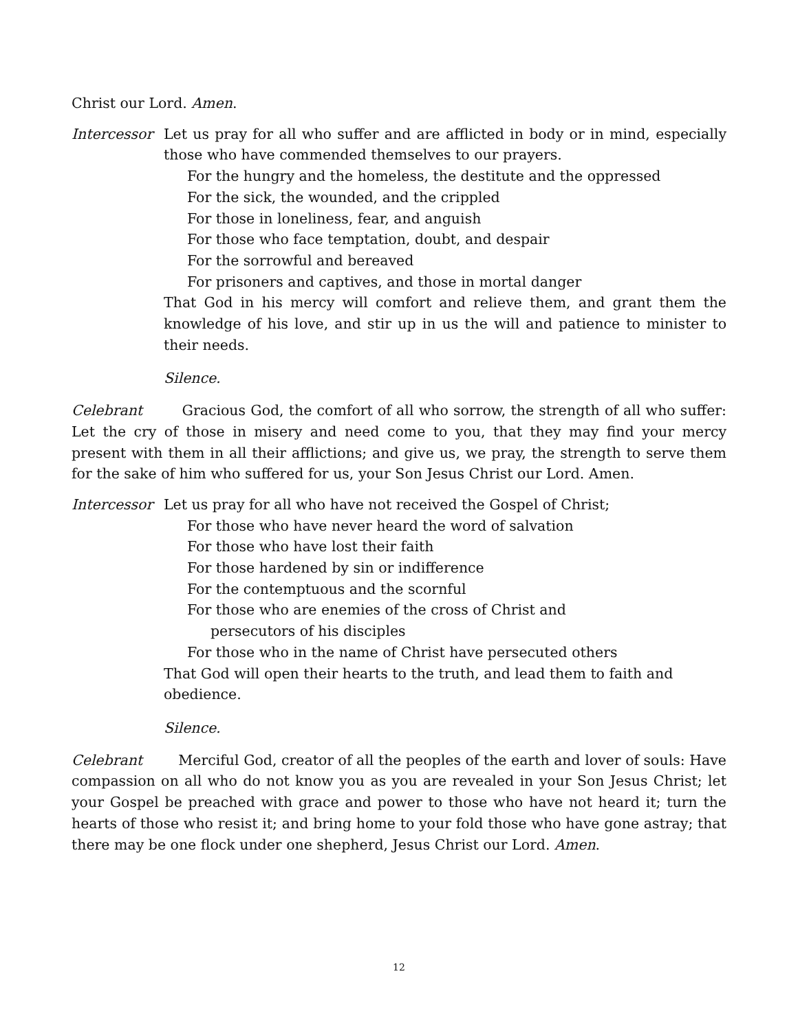Christ our Lord. Amen.
Intercessor
Let us pray for all who suffer and are afflicted in body or in mind, especially those who have commended themselves to our prayers.
For the hungry and the homeless, the destitute and the oppressed
For the sick, the wounded, and the crippled
For those in loneliness, fear, and anguish
For those who face temptation, doubt, and despair
For the sorrowful and bereaved
For prisoners and captives, and those in mortal danger
That God in his mercy will comfort and relieve them, and grant them the knowledge of his love, and stir up in us the will and patience to minister to their needs.
Silence.
Celebrant Gracious God, the comfort of all who sorrow, the strength of all who suffer: Let the cry of those in misery and need come to you, that they may find your mercy present with them in all their afflictions; and give us, we pray, the strength to serve them for the sake of him who suffered for us, your Son Jesus Christ our Lord. Amen.
Intercessor
Let us pray for all who have not received the Gospel of Christ;
For those who have never heard the word of salvation
For those who have lost their faith
For those hardened by sin or indifference
For the contemptuous and the scornful
For those who are enemies of the cross of Christ and
persecutors of his disciples
For those who in the name of Christ have persecuted others
That God will open their hearts to the truth, and lead them to faith and obedience.
Silence.
Celebrant Merciful God, creator of all the peoples of the earth and lover of souls: Have compassion on all who do not know you as you are revealed in your Son Jesus Christ; let your Gospel be preached with grace and power to those who have not heard it; turn the hearts of those who resist it; and bring home to your fold those who have gone astray; that there may be one flock under one shepherd, Jesus Christ our Lord. Amen.
12